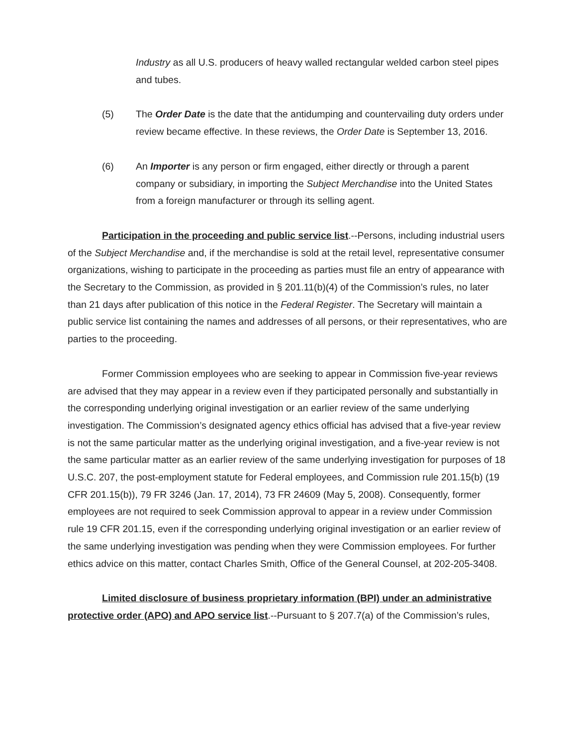Industry as all U.S. producers of heavy walled rectangular welded carbon steel pipes and tubes.
(5) The Order Date is the date that the antidumping and countervailing duty orders under review became effective. In these reviews, the Order Date is September 13, 2016.
(6) An Importer is any person or firm engaged, either directly or through a parent company or subsidiary, in importing the Subject Merchandise into the United States from a foreign manufacturer or through its selling agent.
Participation in the proceeding and public service list.--Persons, including industrial users of the Subject Merchandise and, if the merchandise is sold at the retail level, representative consumer organizations, wishing to participate in the proceeding as parties must file an entry of appearance with the Secretary to the Commission, as provided in § 201.11(b)(4) of the Commission’s rules, no later than 21 days after publication of this notice in the Federal Register. The Secretary will maintain a public service list containing the names and addresses of all persons, or their representatives, who are parties to the proceeding.
Former Commission employees who are seeking to appear in Commission five-year reviews are advised that they may appear in a review even if they participated personally and substantially in the corresponding underlying original investigation or an earlier review of the same underlying investigation. The Commission’s designated agency ethics official has advised that a five-year review is not the same particular matter as the underlying original investigation, and a five-year review is not the same particular matter as an earlier review of the same underlying investigation for purposes of 18 U.S.C. 207, the post-employment statute for Federal employees, and Commission rule 201.15(b) (19 CFR 201.15(b)), 79 FR 3246 (Jan. 17, 2014), 73 FR 24609 (May 5, 2008). Consequently, former employees are not required to seek Commission approval to appear in a review under Commission rule 19 CFR 201.15, even if the corresponding underlying original investigation or an earlier review of the same underlying investigation was pending when they were Commission employees. For further ethics advice on this matter, contact Charles Smith, Office of the General Counsel, at 202-205-3408.
Limited disclosure of business proprietary information (BPI) under an administrative protective order (APO) and APO service list.--Pursuant to § 207.7(a) of the Commission’s rules,